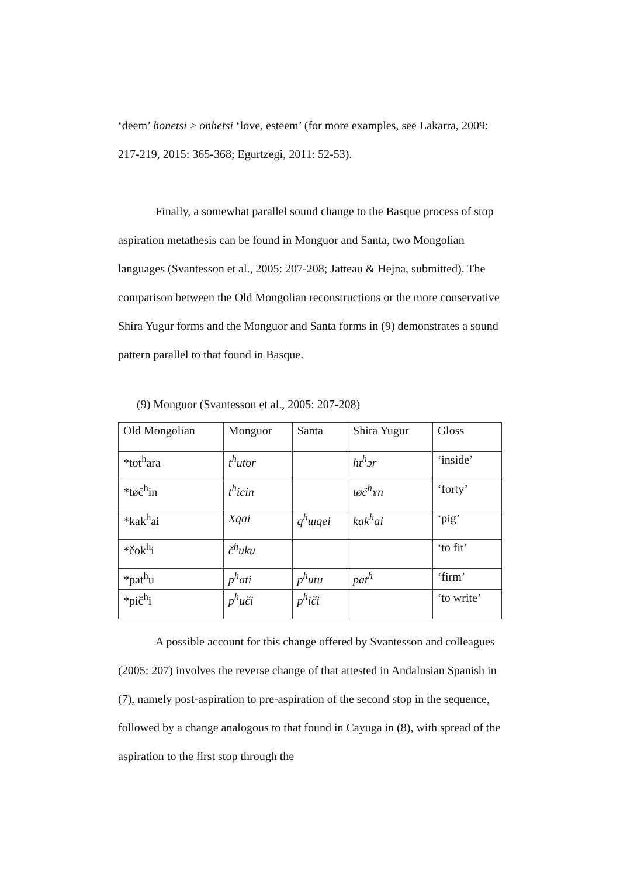‘deem’ honetsi > onhetsi ‘love, esteem’ (for more examples, see Lakarra, 2009: 217-219, 2015: 365-368; Egurtzegi, 2011: 52-53).
Finally, a somewhat parallel sound change to the Basque process of stop aspiration metathesis can be found in Monguor and Santa, two Mongolian languages (Svantesson et al., 2005: 207-208; Jatteau & Hejna, submitted). The comparison between the Old Mongolian reconstructions or the more conservative Shira Yugur forms and the Monguor and Santa forms in (9) demonstrates a sound pattern parallel to that found in Basque.
(9) Monguor (Svantesson et al., 2005: 207-208)
| Old Mongolian | Monguor | Santa | Shira Yugur | Gloss |
| *tot<sup>h</sup>ara | t<sup>h</sup>utor | | ht<sup>h</sup>ɔr | ‘inside’ |
| *tøč<sup>h</sup>in | t<sup>h</sup>icin | | tøč<sup>h</sup>ɤn | ‘forty’ |
| *kak<sup>h</sup>ai | Xqai | q<sup>h</sup>ɯqei | kak<sup>h</sup>ai | ‘pig’ |
| *čok<sup>h</sup>i | č<sup>h</sup>uku | | | ‘to fit’ |
| *pat<sup>h</sup>u | p<sup>h</sup>ati | p<sup>h</sup>utu | pat<sup>h</sup> | ‘firm’ |
| *pič<sup>h</sup>i | p<sup>h</sup>uči | p<sup>h</sup>iči | | ‘to write’ |
A possible account for this change offered by Svantesson and colleagues (2005: 207) involves the reverse change of that attested in Andalusian Spanish in (7), namely post-aspiration to pre-aspiration of the second stop in the sequence, followed by a change analogous to that found in Cayuga in (8), with spread of the aspiration to the first stop through the